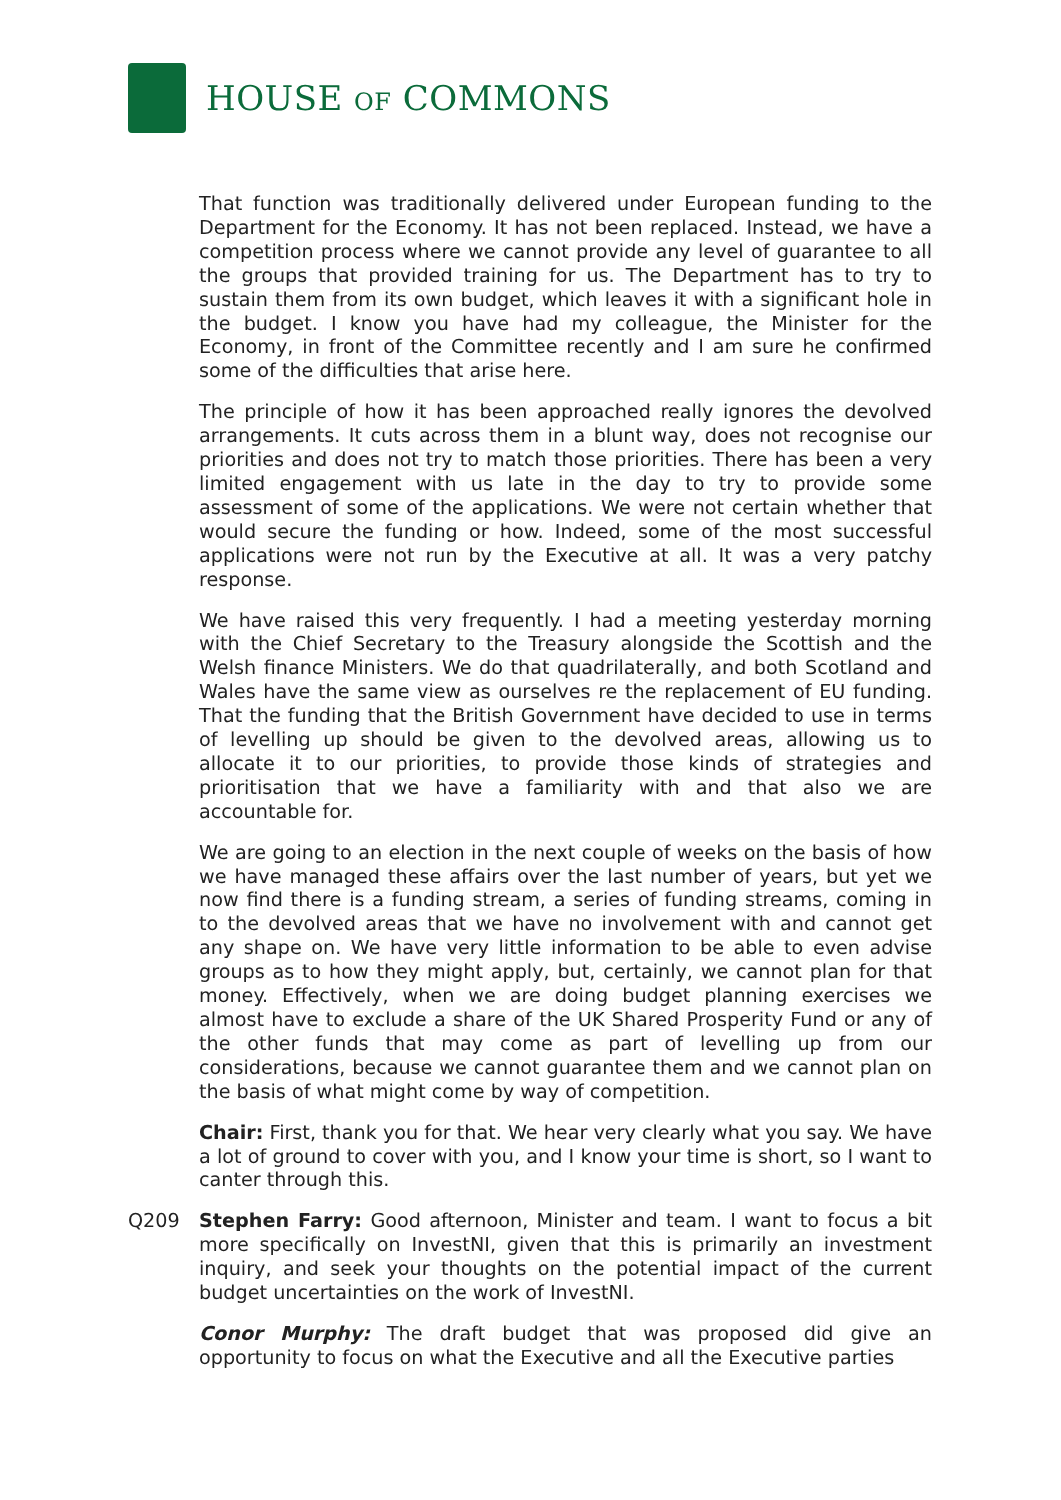HOUSE OF COMMONS
That function was traditionally delivered under European funding to the Department for the Economy. It has not been replaced. Instead, we have a competition process where we cannot provide any level of guarantee to all the groups that provided training for us. The Department has to try to sustain them from its own budget, which leaves it with a significant hole in the budget. I know you have had my colleague, the Minister for the Economy, in front of the Committee recently and I am sure he confirmed some of the difficulties that arise here.
The principle of how it has been approached really ignores the devolved arrangements. It cuts across them in a blunt way, does not recognise our priorities and does not try to match those priorities. There has been a very limited engagement with us late in the day to try to provide some assessment of some of the applications. We were not certain whether that would secure the funding or how. Indeed, some of the most successful applications were not run by the Executive at all. It was a very patchy response.
We have raised this very frequently. I had a meeting yesterday morning with the Chief Secretary to the Treasury alongside the Scottish and the Welsh finance Ministers. We do that quadrilaterally, and both Scotland and Wales have the same view as ourselves re the replacement of EU funding. That the funding that the British Government have decided to use in terms of levelling up should be given to the devolved areas, allowing us to allocate it to our priorities, to provide those kinds of strategies and prioritisation that we have a familiarity with and that also we are accountable for.
We are going to an election in the next couple of weeks on the basis of how we have managed these affairs over the last number of years, but yet we now find there is a funding stream, a series of funding streams, coming in to the devolved areas that we have no involvement with and cannot get any shape on. We have very little information to be able to even advise groups as to how they might apply, but, certainly, we cannot plan for that money. Effectively, when we are doing budget planning exercises we almost have to exclude a share of the UK Shared Prosperity Fund or any of the other funds that may come as part of levelling up from our considerations, because we cannot guarantee them and we cannot plan on the basis of what might come by way of competition.
Chair: First, thank you for that. We hear very clearly what you say. We have a lot of ground to cover with you, and I know your time is short, so I want to canter through this.
Q209 Stephen Farry: Good afternoon, Minister and team. I want to focus a bit more specifically on InvestNI, given that this is primarily an investment inquiry, and seek your thoughts on the potential impact of the current budget uncertainties on the work of InvestNI.
Conor Murphy: The draft budget that was proposed did give an opportunity to focus on what the Executive and all the Executive parties